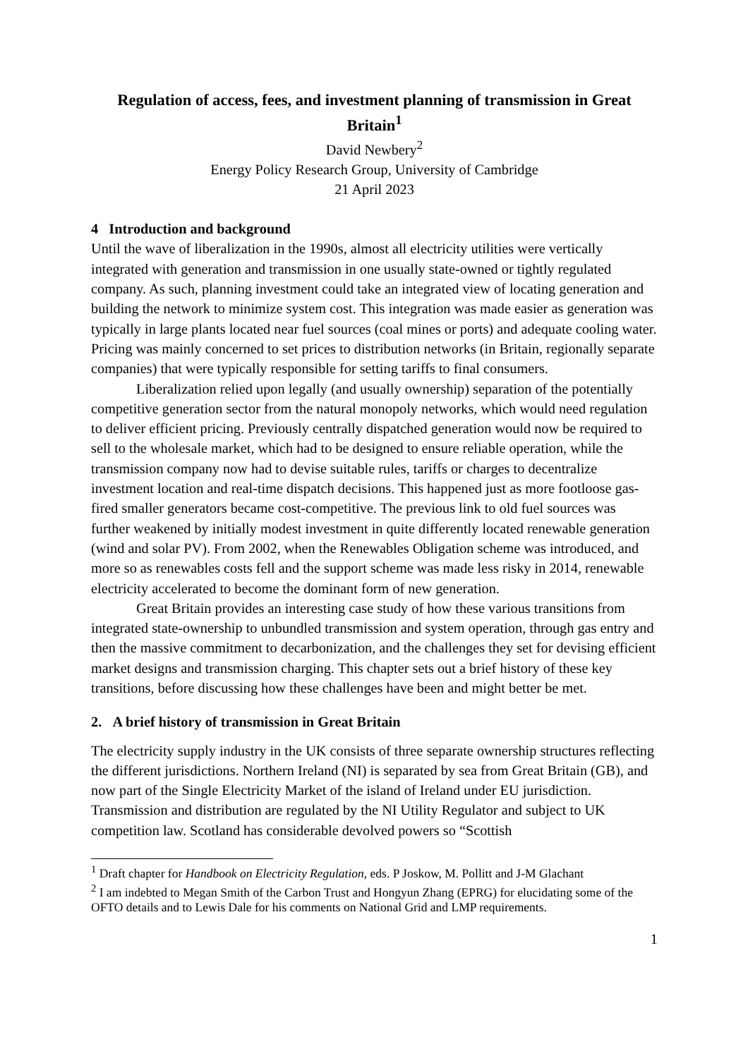Regulation of access, fees, and investment planning of transmission in Great Britain<sup>1</sup>
David Newbery<sup>2</sup>
Energy Policy Research Group, University of Cambridge
21 April 2023
4 Introduction and background
Until the wave of liberalization in the 1990s, almost all electricity utilities were vertically integrated with generation and transmission in one usually state-owned or tightly regulated company. As such, planning investment could take an integrated view of locating generation and building the network to minimize system cost. This integration was made easier as generation was typically in large plants located near fuel sources (coal mines or ports) and adequate cooling water. Pricing was mainly concerned to set prices to distribution networks (in Britain, regionally separate companies) that were typically responsible for setting tariffs to final consumers.
Liberalization relied upon legally (and usually ownership) separation of the potentially competitive generation sector from the natural monopoly networks, which would need regulation to deliver efficient pricing. Previously centrally dispatched generation would now be required to sell to the wholesale market, which had to be designed to ensure reliable operation, while the transmission company now had to devise suitable rules, tariffs or charges to decentralize investment location and real-time dispatch decisions. This happened just as more footloose gas-fired smaller generators became cost-competitive. The previous link to old fuel sources was further weakened by initially modest investment in quite differently located renewable generation (wind and solar PV). From 2002, when the Renewables Obligation scheme was introduced, and more so as renewables costs fell and the support scheme was made less risky in 2014, renewable electricity accelerated to become the dominant form of new generation.
Great Britain provides an interesting case study of how these various transitions from integrated state-ownership to unbundled transmission and system operation, through gas entry and then the massive commitment to decarbonization, and the challenges they set for devising efficient market designs and transmission charging. This chapter sets out a brief history of these key transitions, before discussing how these challenges have been and might better be met.
2. A brief history of transmission in Great Britain
The electricity supply industry in the UK consists of three separate ownership structures reflecting the different jurisdictions. Northern Ireland (NI) is separated by sea from Great Britain (GB), and now part of the Single Electricity Market of the island of Ireland under EU jurisdiction. Transmission and distribution are regulated by the NI Utility Regulator and subject to UK competition law. Scotland has considerable devolved powers so “Scottish
<sup>1</sup> Draft chapter for Handbook on Electricity Regulation, eds. P Joskow, M. Pollitt and J-M Glachant
<sup>2</sup> I am indebted to Megan Smith of the Carbon Trust and Hongyun Zhang (EPRG) for elucidating some of the OFTO details and to Lewis Dale for his comments on National Grid and LMP requirements.
1